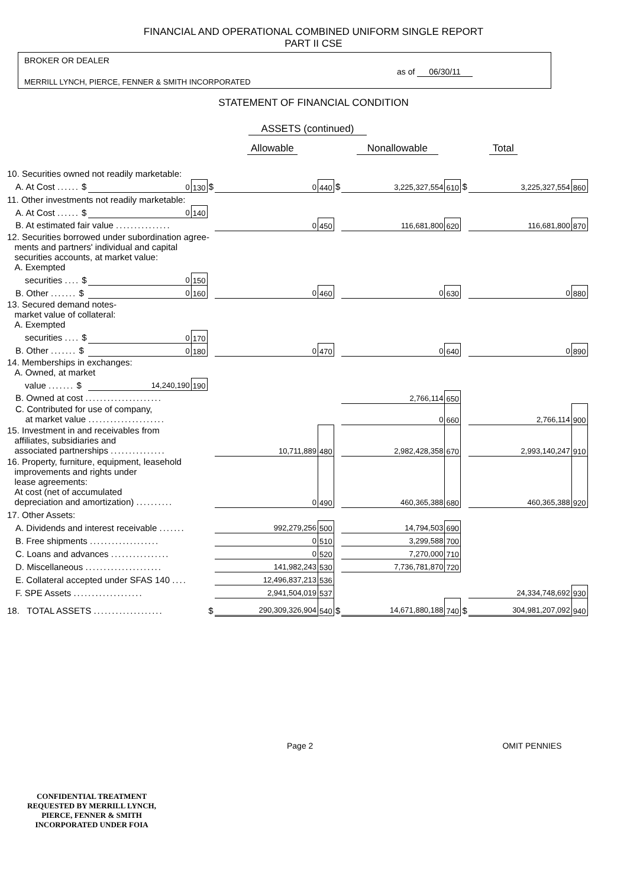FINANCIAL AND OPERATIONAL COMBINED UNIFORM SINGLE REPORT
PART II CSE
BROKER OR DEALER
as of 06/30/11
MERRILL LYNCH, PIERCE, FENNER & SMITH INCORPORATED
STATEMENT OF FINANCIAL CONDITION
ASSETS (continued)
Allowable Nonallowable Total
| 10. Securities owned not readily marketable: | | | | | | | | | | | |
| A. At Cost ...... $ | 0 | 130 | $ | 0 | 440 | $ | 3,225,327,554 | 610 | $ | 3,225,327,554 | 860 |
| 11. Other investments not readily marketable: | | | | | | | | | | | |
| A. At Cost ...... $ | 0 | 140 | | | | | | | | | |
| B. At estimated fair value ............... | | | | 0 | 450 | | 116,681,800 | 620 | | 116,681,800 | 870 |
| 12. Securities borrowed under subordination agree- ments and partners' individual and capital securities accounts, at market value: A. Exempted | | | | | | | | | | | |
| securities .... $ | 0 | 150 | | | | | | | | | |
| B. Other ....... $ | 0 | 160 | | 0 | 460 | | 0 | 630 | | 0 | 880 |
| 13. Secured demand notes- market value of collateral: A. Exempted | | | | | | | | | | | |
| securities .... $ | 0 | 170 | | | | | | | | | |
| B. Other ....... $ | 0 | 180 | | 0 | 470 | | 0 | 640 | | 0 | 890 |
| 14. Memberships in exchanges: A. Owned, at market | | | | | | | | | | | |
| value ....... $ | 14,240,190 | 190 | | | | | | | | | |
| B. Owned at cost ..................... | | | | | | | 2,766,114 | 650 | | | |
| C. Contributed for use of company, at market value ..................... | | | | | | | 0 | 660 | | 2,766,114 | 900 |
| 15. Investment in and receivables from affiliates, subsidiaries and associated partnerships ............... | | | | 10,711,889 | 480 | | 2,982,428,358 | 670 | | 2,993,140,247 | 910 |
| 16. Property, furniture, equipment, leasehold improvements and rights under lease agreements: At cost (net of accumulated depreciation and amortization) .......... | | | | 0 | 490 | | 460,365,388 | 680 | | 460,365,388 | 920 |
| 17. Other Assets: | | | | | | | | | | | |
| A. Dividends and interest receivable ....... | | | | 992,279,256 | 500 | | 14,794,503 | 690 | | | |
| B. Free shipments ................... | | | | 0 | 510 | | 3,299,588 | 700 | | | |
| C. Loans and advances ................ | | | | 0 | 520 | | 7,270,000 | 710 | | | |
| D. Miscellaneous ..................... | | | | 141,982,243 | 530 | | 7,736,781,870 | 720 | | | |
| E. Collateral accepted under SFAS 140 .... | | | | 12,496,837,213 | 536 | | | | | | |
| F. SPE Assets ................... | | | | 2,941,504,019 | 537 | | | | | 24,334,748,692 | 930 |
| 18. TOTAL ASSETS ................... | | | $ | 290,309,326,904 | 540 | $ | 14,671,880,188 | 740 | $ | 304,981,207,092 | 940 |
Page 2 OMIT PENNIES
CONFIDENTIAL TREATMENT
REQUESTED BY MERRILL LYNCH,
PIERCE, FENNER & SMITH
INCORPORATED UNDER FOIA